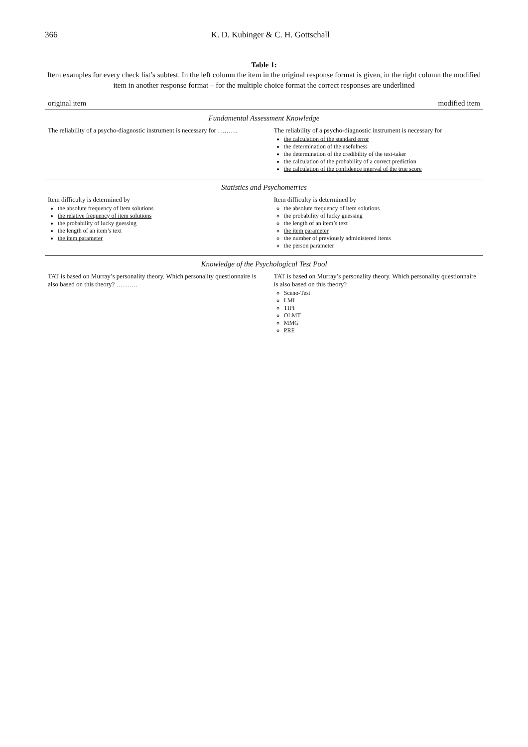366 K. D. Kubinger & C. H. Gottschall
Table 1:
Item examples for every check list’s subtest. In the left column the item in the original response format is given, in the right column the modified item in another response format – for the multiple choice format the correct responses are underlined
| original item | modified item |
| --- | --- |
| Fundamental Assessment Knowledge | |
| The reliability of a psycho-diagnostic instrument is necessary for ……… | The reliability of a psycho-diagnostic instrument is necessary for the calculation of the standard error the determination of the usefulness the determination of the credibility of the test-taker the calculation of the probability of a correct prediction the calculation of the confidence interval of the true score |
| Statistics and Psychometrics | |
| Item difficulty is determined by the absolute frequency of item solutions the relative frequency of item solutions the probability of lucky guessing the length of an item’s text the item parameter | Item difficulty is determined by the absolute frequency of item solutions the probability of lucky guessing the length of an item’s text the item parameter the number of previously administered items the person parameter |
| Knowledge of the Psychological Test Pool | |
| TAT is based on Murray’s personality theory. Which personality questionnaire is also based on this theory? ………. | TAT is based on Murray’s personality theory. Which personality questionnaire is also based on this theory? Sceno-Test LMI TIPI OLMT MMG PRF |